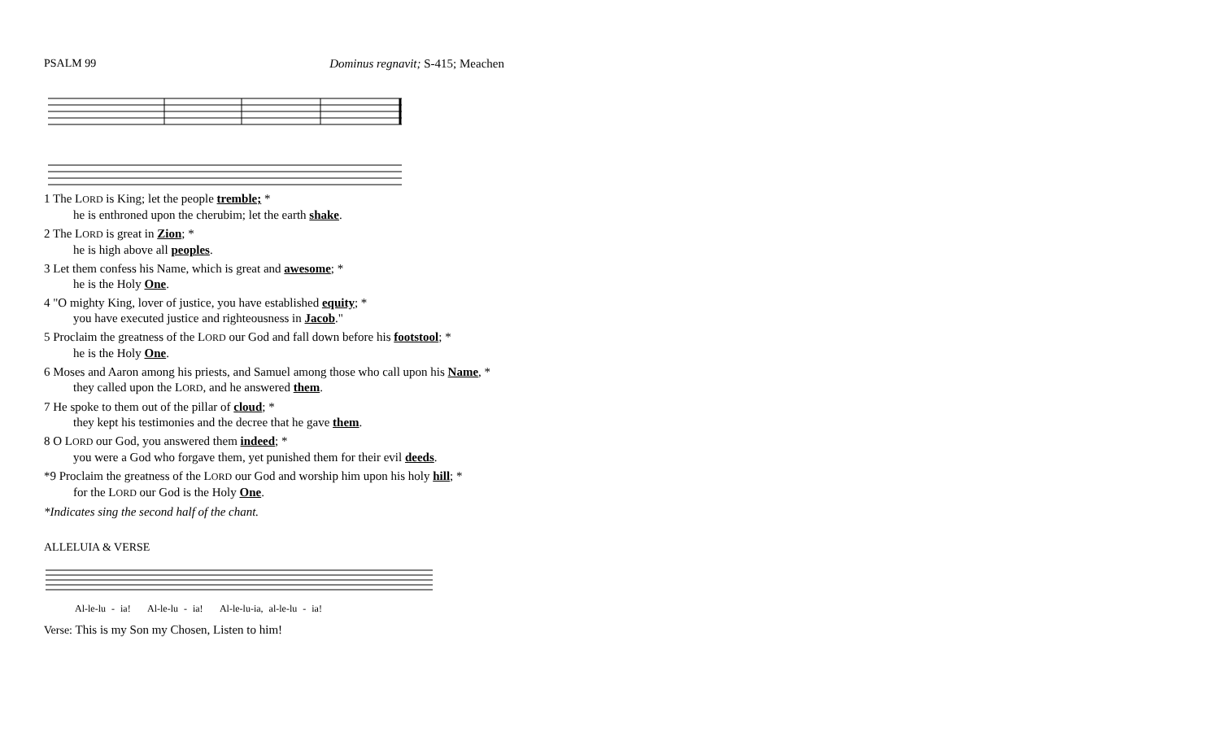PSALM 99 Dominus regnavit; S-415; Meachen
1 The LORD is King; let the people tremble; *
he is enthroned upon the cherubim; let the earth shake.
2 The LORD is great in Zion; *
he is high above all peoples.
3 Let them confess his Name, which is great and awesome; *
he is the Holy One.
4 "O mighty King, lover of justice, you have established equity; *
you have executed justice and righteousness in Jacob."
5 Proclaim the greatness of the LORD our God and fall down before his footstool; *
he is the Holy One.
6 Moses and Aaron among his priests, and Samuel among those who call upon his Name, *
they called upon the LORD, and he answered them.
7 He spoke to them out of the pillar of cloud; *
they kept his testimonies and the decree that he gave them.
8 O LORD our God, you answered them indeed; *
you were a God who forgave them, yet punished them for their evil deeds.
*9 Proclaim the greatness of the LORD our God and worship him upon his holy hill; *
for the LORD our God is the Holy One.
*Indicates sing the second half of the chant.
ALLELUIA & VERSE
Al-le-lu - ia! Al-le-lu - ia! Al-le-lu-ia, al-le-lu - ia!
Verse: This is my Son my Chosen, Listen to him!